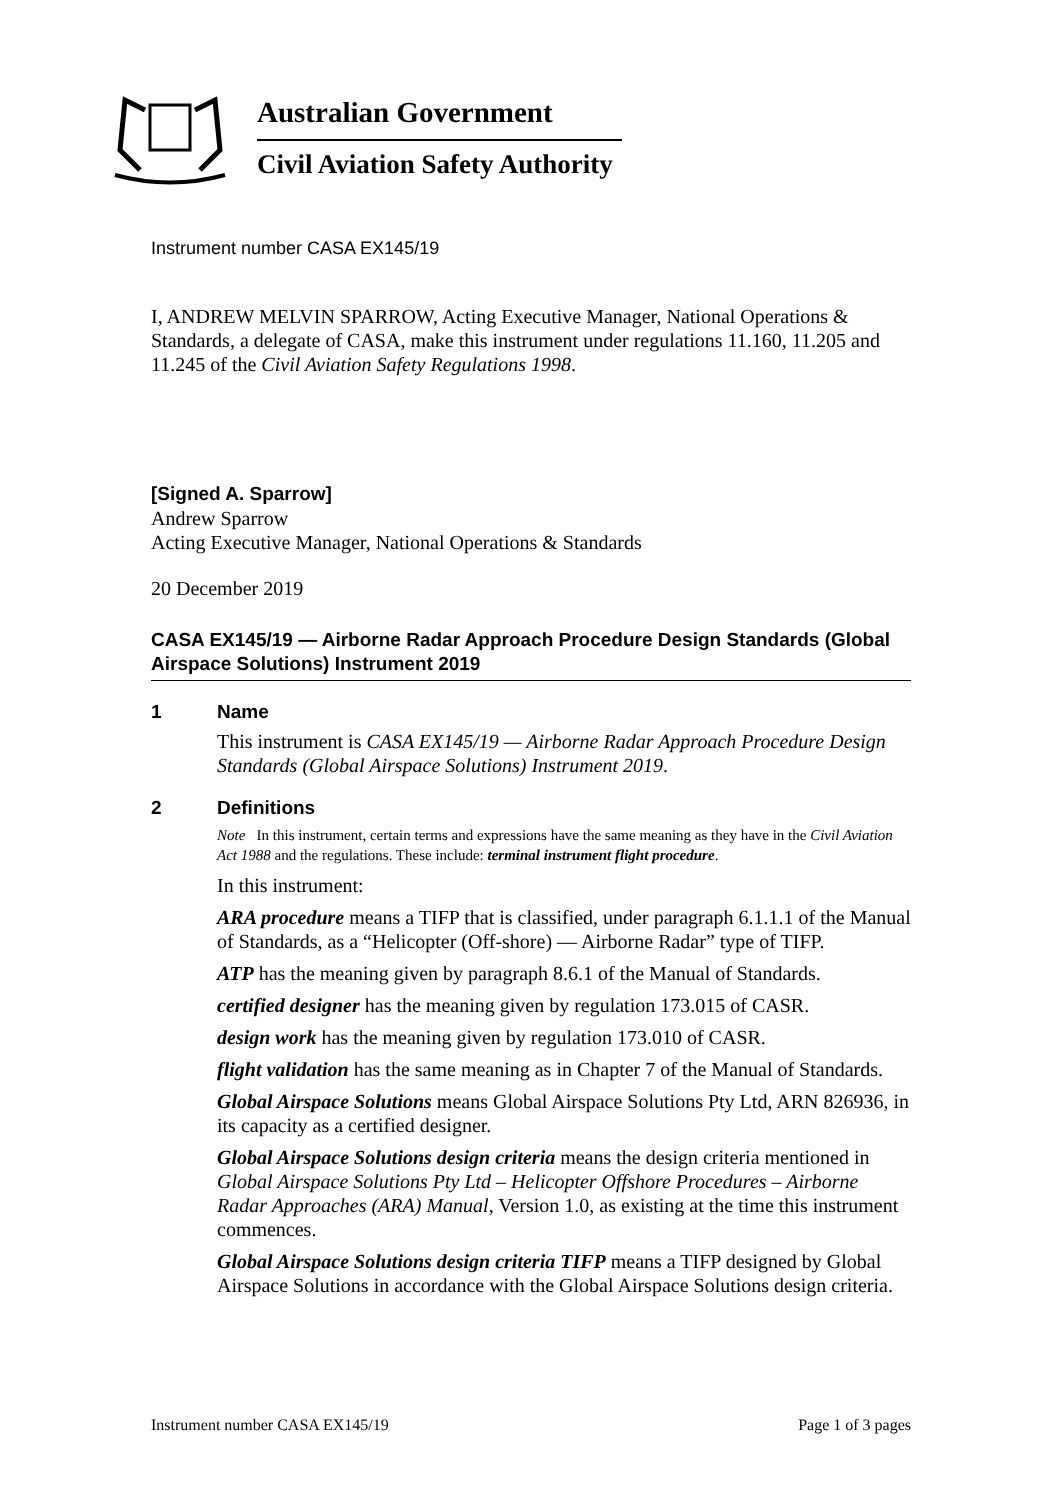Australian Government
Civil Aviation Safety Authority
Instrument number CASA EX145/19
I, ANDREW MELVIN SPARROW, Acting Executive Manager, National Operations & Standards, a delegate of CASA, make this instrument under regulations 11.160, 11.205 and 11.245 of the Civil Aviation Safety Regulations 1998.
[Signed A. Sparrow]
Andrew Sparrow
Acting Executive Manager, National Operations & Standards
20 December 2019
CASA EX145/19 — Airborne Radar Approach Procedure Design Standards (Global Airspace Solutions) Instrument 2019
1 Name
This instrument is CASA EX145/19 — Airborne Radar Approach Procedure Design Standards (Global Airspace Solutions) Instrument 2019.
2 Definitions
Note In this instrument, certain terms and expressions have the same meaning as they have in the Civil Aviation Act 1988 and the regulations. These include: terminal instrument flight procedure.
In this instrument:
ARA procedure means a TIFP that is classified, under paragraph 6.1.1.1 of the Manual of Standards, as a “Helicopter (Off-shore) — Airborne Radar” type of TIFP.
ATP has the meaning given by paragraph 8.6.1 of the Manual of Standards.
certified designer has the meaning given by regulation 173.015 of CASR.
design work has the meaning given by regulation 173.010 of CASR.
flight validation has the same meaning as in Chapter 7 of the Manual of Standards.
Global Airspace Solutions means Global Airspace Solutions Pty Ltd, ARN 826936, in its capacity as a certified designer.
Global Airspace Solutions design criteria means the design criteria mentioned in Global Airspace Solutions Pty Ltd – Helicopter Offshore Procedures – Airborne Radar Approaches (ARA) Manual, Version 1.0, as existing at the time this instrument commences.
Global Airspace Solutions design criteria TIFP means a TIFP designed by Global Airspace Solutions in accordance with the Global Airspace Solutions design criteria.
Instrument number CASA EX145/19 Page 1 of 3 pages